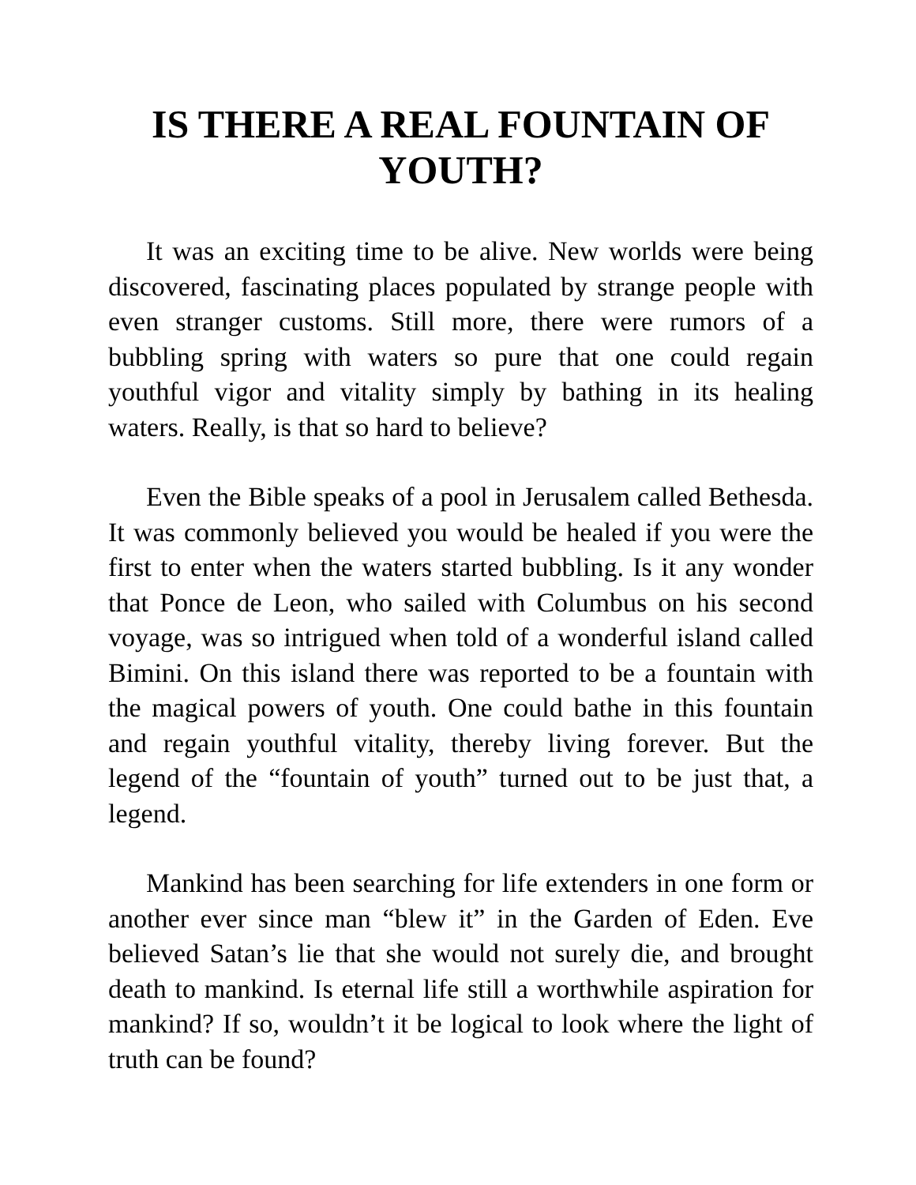IS THERE A REAL FOUNTAIN OF YOUTH?
It was an exciting time to be alive. New worlds were being discovered, fascinating places populated by strange people with even stranger customs. Still more, there were rumors of a bubbling spring with waters so pure that one could regain youthful vigor and vitality simply by bathing in its healing waters. Really, is that so hard to believe?
Even the Bible speaks of a pool in Jerusalem called Bethesda. It was commonly believed you would be healed if you were the first to enter when the waters started bubbling. Is it any wonder that Ponce de Leon, who sailed with Columbus on his second voyage, was so intrigued when told of a wonderful island called Bimini. On this island there was reported to be a fountain with the magical powers of youth. One could bathe in this fountain and regain youthful vitality, thereby living forever. But the legend of the “fountain of youth” turned out to be just that, a legend.
Mankind has been searching for life extenders in one form or another ever since man “blew it” in the Garden of Eden. Eve believed Satan’s lie that she would not surely die, and brought death to mankind. Is eternal life still a worthwhile aspiration for mankind? If so, wouldn’t it be logical to look where the light of truth can be found?